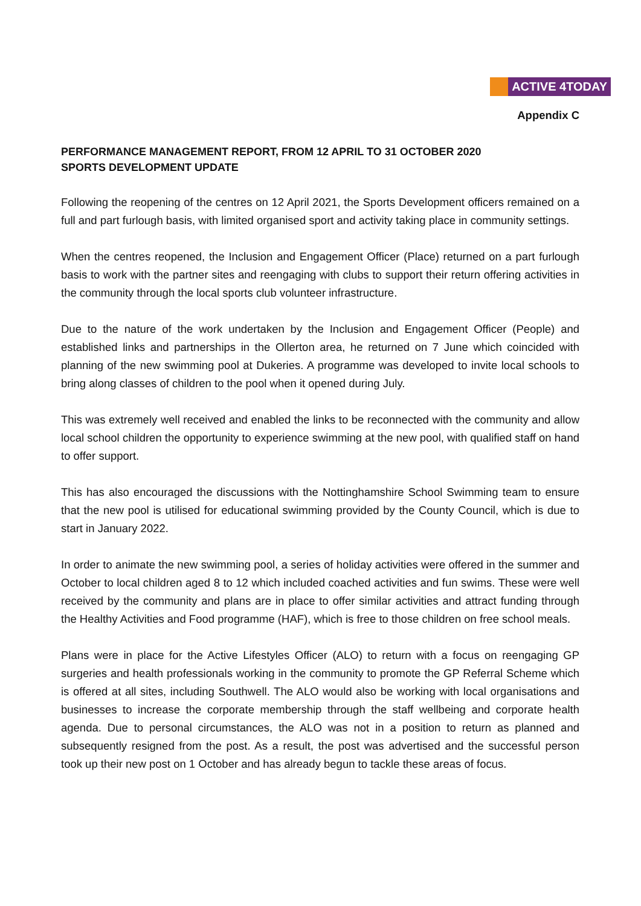ACTIVE 4TODAY
Appendix C
PERFORMANCE MANAGEMENT REPORT, FROM 12 APRIL TO 31 OCTOBER 2020
SPORTS DEVELOPMENT UPDATE
Following the reopening of the centres on 12 April 2021, the Sports Development officers remained on a full and part furlough basis, with limited organised sport and activity taking place in community settings.
When the centres reopened, the Inclusion and Engagement Officer (Place) returned on a part furlough basis to work with the partner sites and reengaging with clubs to support their return offering activities in the community through the local sports club volunteer infrastructure.
Due to the nature of the work undertaken by the Inclusion and Engagement Officer (People) and established links and partnerships in the Ollerton area, he returned on 7 June which coincided with planning of the new swimming pool at Dukeries. A programme was developed to invite local schools to bring along classes of children to the pool when it opened during July.
This was extremely well received and enabled the links to be reconnected with the community and allow local school children the opportunity to experience swimming at the new pool, with qualified staff on hand to offer support.
This has also encouraged the discussions with the Nottinghamshire School Swimming team to ensure that the new pool is utilised for educational swimming provided by the County Council, which is due to start in January 2022.
In order to animate the new swimming pool, a series of holiday activities were offered in the summer and October to local children aged 8 to 12 which included coached activities and fun swims. These were well received by the community and plans are in place to offer similar activities and attract funding through the Healthy Activities and Food programme (HAF), which is free to those children on free school meals.
Plans were in place for the Active Lifestyles Officer (ALO) to return with a focus on reengaging GP surgeries and health professionals working in the community to promote the GP Referral Scheme which is offered at all sites, including Southwell. The ALO would also be working with local organisations and businesses to increase the corporate membership through the staff wellbeing and corporate health agenda. Due to personal circumstances, the ALO was not in a position to return as planned and subsequently resigned from the post. As a result, the post was advertised and the successful person took up their new post on 1 October and has already begun to tackle these areas of focus.